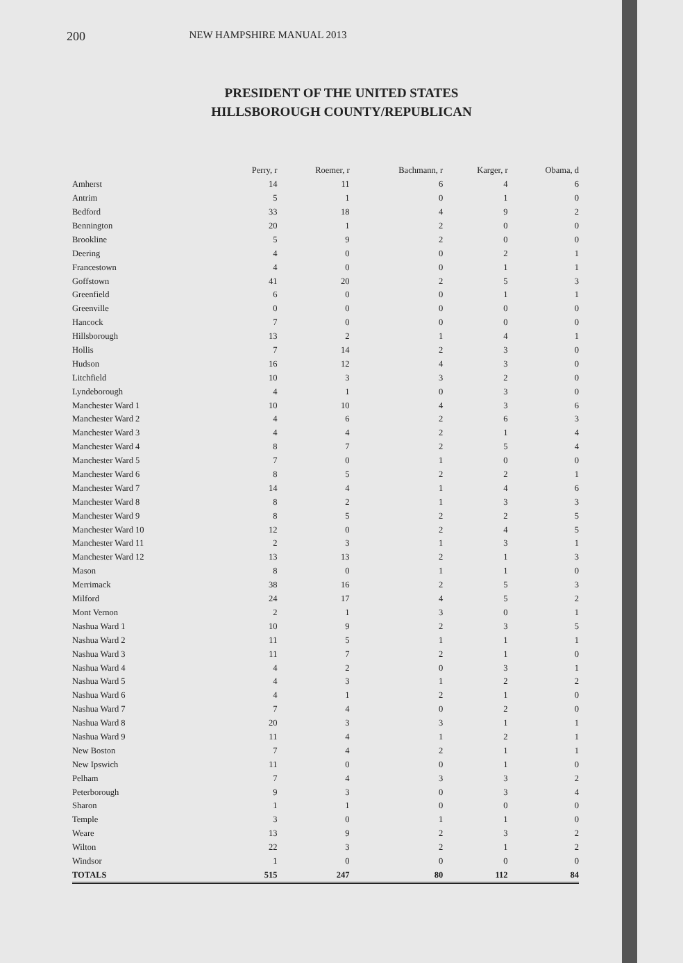200 NEW HAMPSHIRE MANUAL 2013
PRESIDENT OF THE UNITED STATES
HILLSBOROUGH COUNTY/REPUBLICAN
| | Perry, r | Roemer, r | Bachmann, r | Karger, r | Obama, d |
| --- | --- | --- | --- | --- | --- |
| Amherst | 14 | 11 | 6 | 4 | 6 |
| Antrim | 5 | 1 | 0 | 1 | 0 |
| Bedford | 33 | 18 | 4 | 9 | 2 |
| Bennington | 20 | 1 | 2 | 0 | 0 |
| Brookline | 5 | 9 | 2 | 0 | 0 |
| Deering | 4 | 0 | 0 | 2 | 1 |
| Francestown | 4 | 0 | 0 | 1 | 1 |
| Goffstown | 41 | 20 | 2 | 5 | 3 |
| Greenfield | 6 | 0 | 0 | 1 | 1 |
| Greenville | 0 | 0 | 0 | 0 | 0 |
| Hancock | 7 | 0 | 0 | 0 | 0 |
| Hillsborough | 13 | 2 | 1 | 4 | 1 |
| Hollis | 7 | 14 | 2 | 3 | 0 |
| Hudson | 16 | 12 | 4 | 3 | 0 |
| Litchfield | 10 | 3 | 3 | 2 | 0 |
| Lyndeborough | 4 | 1 | 0 | 3 | 0 |
| Manchester Ward 1 | 10 | 10 | 4 | 3 | 6 |
| Manchester Ward 2 | 4 | 6 | 2 | 6 | 3 |
| Manchester Ward 3 | 4 | 4 | 2 | 1 | 4 |
| Manchester Ward 4 | 8 | 7 | 2 | 5 | 4 |
| Manchester Ward 5 | 7 | 0 | 1 | 0 | 0 |
| Manchester Ward 6 | 8 | 5 | 2 | 2 | 1 |
| Manchester Ward 7 | 14 | 4 | 1 | 4 | 6 |
| Manchester Ward 8 | 8 | 2 | 1 | 3 | 3 |
| Manchester Ward 9 | 8 | 5 | 2 | 2 | 5 |
| Manchester Ward 10 | 12 | 0 | 2 | 4 | 5 |
| Manchester Ward 11 | 2 | 3 | 1 | 3 | 1 |
| Manchester Ward 12 | 13 | 13 | 2 | 1 | 3 |
| Mason | 8 | 0 | 1 | 1 | 0 |
| Merrimack | 38 | 16 | 2 | 5 | 3 |
| Milford | 24 | 17 | 4 | 5 | 2 |
| Mont Vernon | 2 | 1 | 3 | 0 | 1 |
| Nashua Ward 1 | 10 | 9 | 2 | 3 | 5 |
| Nashua Ward 2 | 11 | 5 | 1 | 1 | 1 |
| Nashua Ward 3 | 11 | 7 | 2 | 1 | 0 |
| Nashua Ward 4 | 4 | 2 | 0 | 3 | 1 |
| Nashua Ward 5 | 4 | 3 | 1 | 2 | 2 |
| Nashua Ward 6 | 4 | 1 | 2 | 1 | 0 |
| Nashua Ward 7 | 7 | 4 | 0 | 2 | 0 |
| Nashua Ward 8 | 20 | 3 | 3 | 1 | 1 |
| Nashua Ward 9 | 11 | 4 | 1 | 2 | 1 |
| New Boston | 7 | 4 | 2 | 1 | 1 |
| New Ipswich | 11 | 0 | 0 | 1 | 0 |
| Pelham | 7 | 4 | 3 | 3 | 2 |
| Peterborough | 9 | 3 | 0 | 3 | 4 |
| Sharon | 1 | 1 | 0 | 0 | 0 |
| Temple | 3 | 0 | 1 | 1 | 0 |
| Weare | 13 | 9 | 2 | 3 | 2 |
| Wilton | 22 | 3 | 2 | 1 | 2 |
| Windsor | 1 | 0 | 0 | 0 | 0 |
| TOTALS | 515 | 247 | 80 | 112 | 84 |